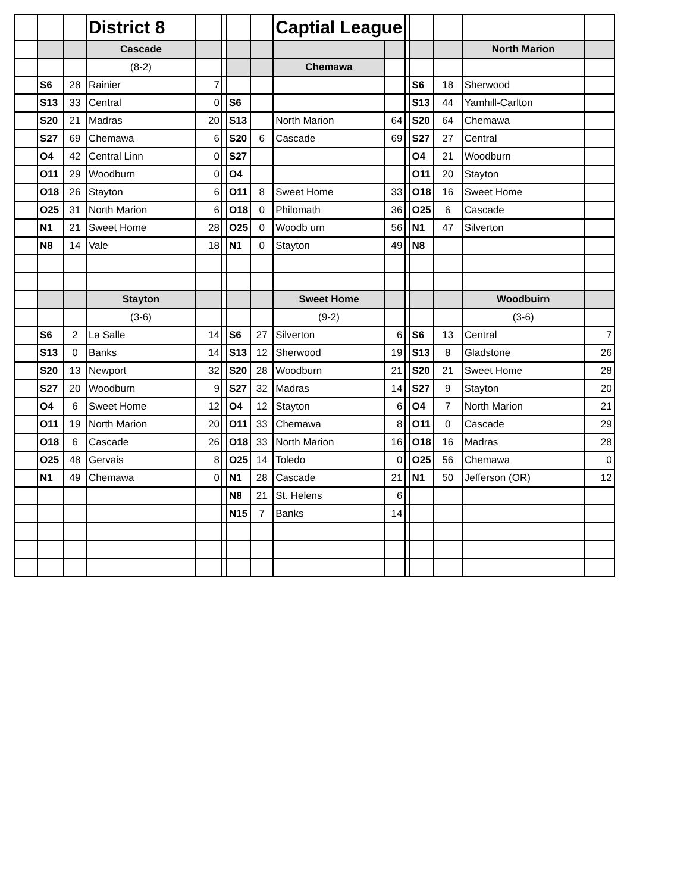| | | | District 8 | | | | | Captial League | | | | | | |
| | | | Cascade | | | | | | | | | | North Marion | |
| | | | (8-2) | | | | | Chemawa | | | | | | |
| | S6 | 28 | Rainier | 7 | | | | | | | S6 | 18 | Sherwood | |
| | S13 | 33 | Central | 0 | | S6 | | | | | S13 | 44 | Yamhill-Carlton | |
| | S20 | 21 | Madras | 20 | | S13 | | North Marion | 64 | | S20 | 64 | Chemawa | |
| | S27 | 69 | Chemawa | 6 | | S20 | 6 | Cascade | 69 | | S27 | 27 | Central | |
| | O4 | 42 | Central Linn | 0 | | S27 | | | | | O4 | 21 | Woodburn | |
| | O11 | 29 | Woodburn | 0 | | O4 | | | | | O11 | 20 | Stayton | |
| | O18 | 26 | Stayton | 6 | | O11 | 8 | Sweet Home | 33 | | O18 | 16 | Sweet Home | |
| | O25 | 31 | North Marion | 6 | | O18 | 0 | Philomath | 36 | | O25 | 6 | Cascade | |
| | N1 | 21 | Sweet Home | 28 | | O25 | 0 | Woodb urn | 56 | | N1 | 47 | Silverton | |
| | N8 | 14 | Vale | 18 | | N1 | 0 | Stayton | 49 | | N8 | | | |
| | | | Stayton | | | | | Sweet Home | | | | | Woodbuirn | |
| | | | (3-6) | | | | | (9-2) | | | | | (3-6) | |
| | S6 | 2 | La Salle | 14 | | S6 | 27 | Silverton | 6 | | S6 | 13 | Central | 7 |
| | S13 | 0 | Banks | 14 | | S13 | 12 | Sherwood | 19 | | S13 | 8 | Gladstone | 26 |
| | S20 | 13 | Newport | 32 | | S20 | 28 | Woodburn | 21 | | S20 | 21 | Sweet Home | 28 |
| | S27 | 20 | Woodburn | 9 | | S27 | 32 | Madras | 14 | | S27 | 9 | Stayton | 20 |
| | O4 | 6 | Sweet Home | 12 | | O4 | 12 | Stayton | 6 | | O4 | 7 | North Marion | 21 |
| | O11 | 19 | North Marion | 20 | | O11 | 33 | Chemawa | 8 | | O11 | 0 | Cascade | 29 |
| | O18 | 6 | Cascade | 26 | | O18 | 33 | North Marion | 16 | | O18 | 16 | Madras | 28 |
| | O25 | 48 | Gervais | 8 | | O25 | 14 | Toledo | 0 | | O25 | 56 | Chemawa | 0 |
| | N1 | 49 | Chemawa | 0 | | N1 | 28 | Cascade | 21 | | N1 | 50 | Jefferson (OR) | 12 |
| | | | | | | N8 | 21 | St. Helens | 6 | | | | | |
| | | | | | | N15 | 7 | Banks | 14 | | | | | |